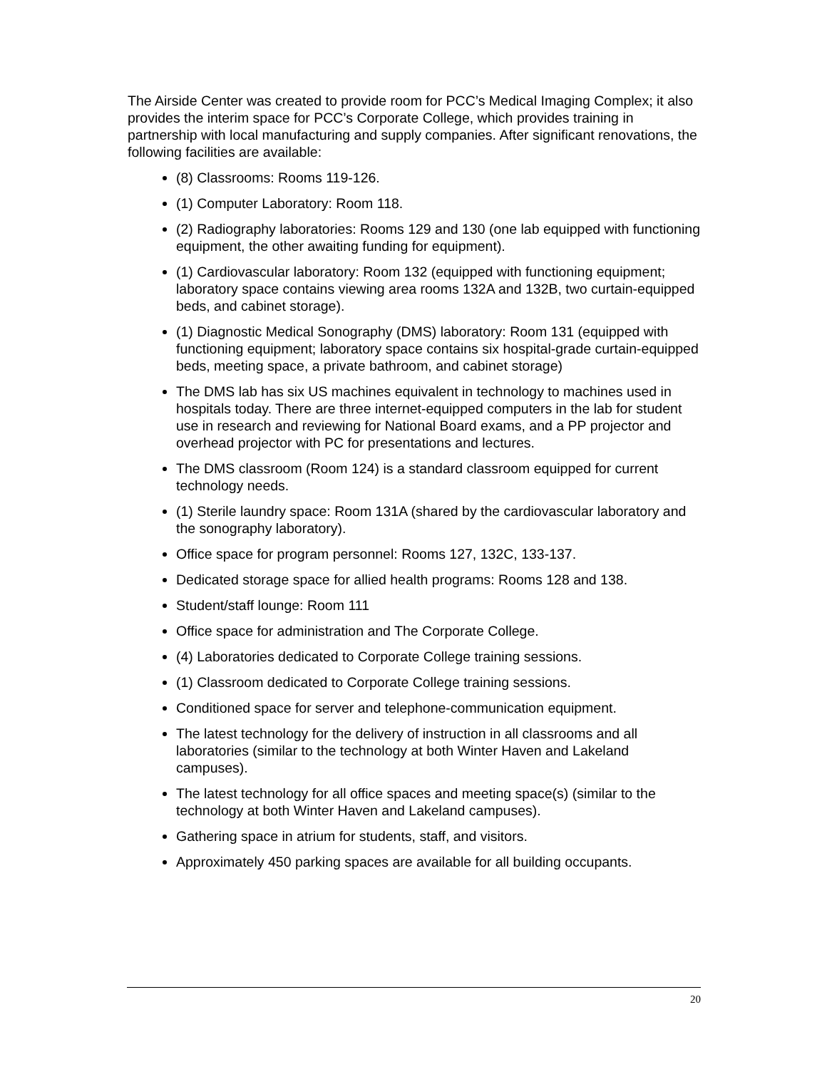The Airside Center was created to provide room for PCC’s Medical Imaging Complex; it also provides the interim space for PCC’s Corporate College, which provides training in partnership with local manufacturing and supply companies. After significant renovations, the following facilities are available:
(8) Classrooms: Rooms 119-126.
(1) Computer Laboratory: Room 118.
(2) Radiography laboratories: Rooms 129 and 130 (one lab equipped with functioning equipment, the other awaiting funding for equipment).
(1) Cardiovascular laboratory: Room 132 (equipped with functioning equipment; laboratory space contains viewing area rooms 132A and 132B, two curtain-equipped beds, and cabinet storage).
(1) Diagnostic Medical Sonography (DMS) laboratory: Room 131 (equipped with functioning equipment; laboratory space contains six hospital-grade curtain-equipped beds, meeting space, a private bathroom, and cabinet storage)
The DMS lab has six US machines equivalent in technology to machines used in hospitals today. There are three internet-equipped computers in the lab for student use in research and reviewing for National Board exams, and a PP projector and overhead projector with PC for presentations and lectures.
The DMS classroom (Room 124) is a standard classroom equipped for current technology needs.
(1) Sterile laundry space: Room 131A (shared by the cardiovascular laboratory and the sonography laboratory).
Office space for program personnel: Rooms 127, 132C, 133-137.
Dedicated storage space for allied health programs: Rooms 128 and 138.
Student/staff lounge: Room 111
Office space for administration and The Corporate College.
(4) Laboratories dedicated to Corporate College training sessions.
(1) Classroom dedicated to Corporate College training sessions.
Conditioned space for server and telephone-communication equipment.
The latest technology for the delivery of instruction in all classrooms and all laboratories (similar to the technology at both Winter Haven and Lakeland campuses).
The latest technology for all office spaces and meeting space(s) (similar to the technology at both Winter Haven and Lakeland campuses).
Gathering space in atrium for students, staff, and visitors.
Approximately 450 parking spaces are available for all building occupants.
20